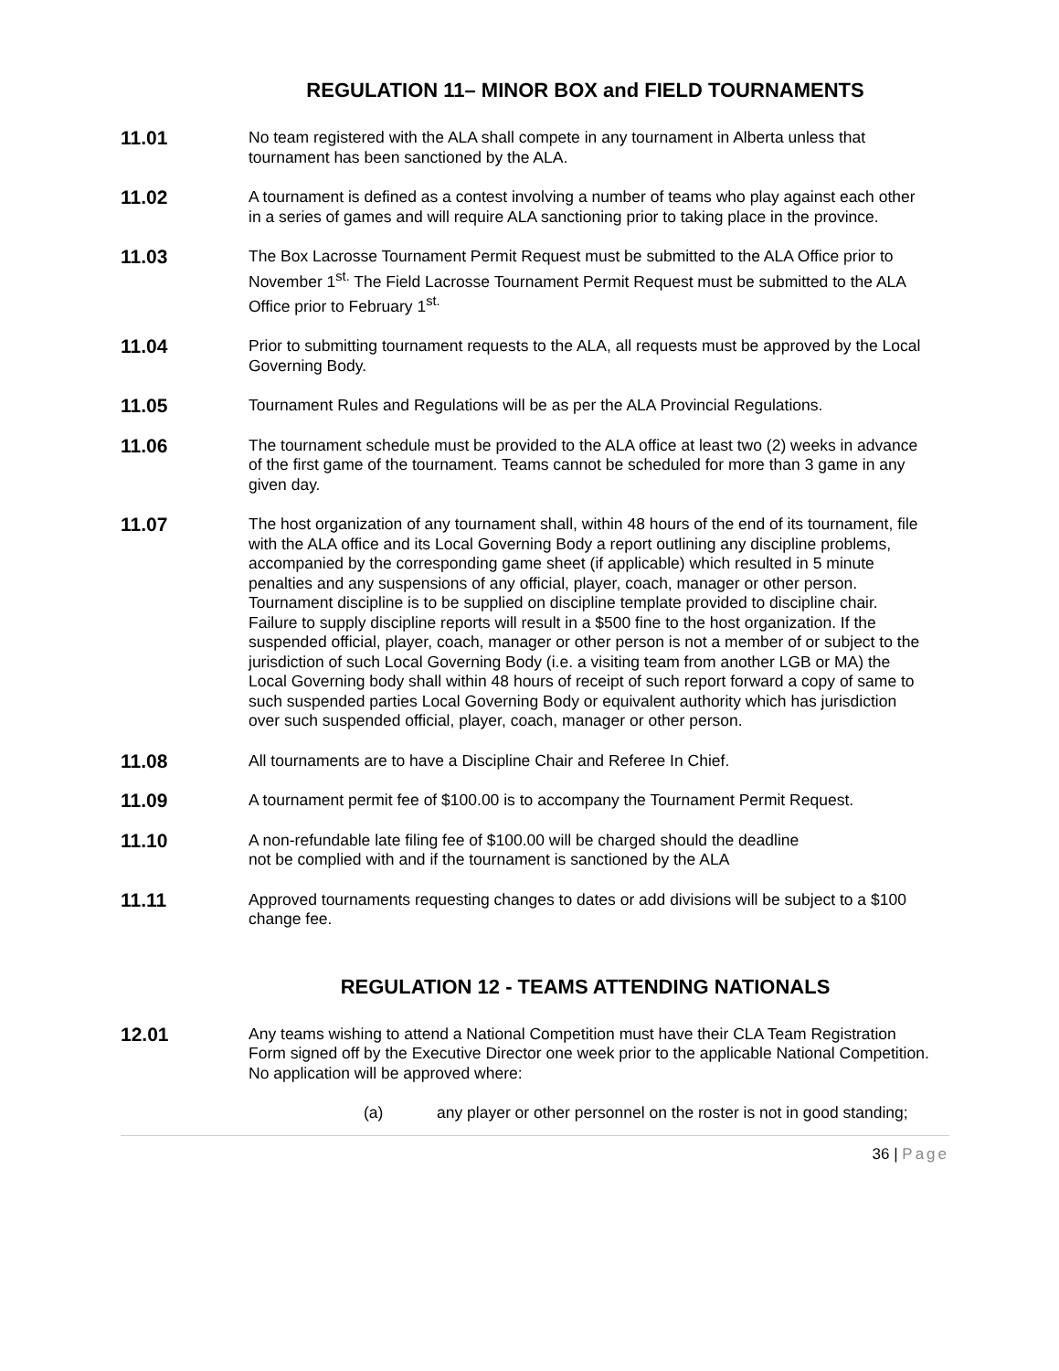REGULATION 11– MINOR BOX and FIELD TOURNAMENTS
11.01
No team registered with the ALA shall compete in any tournament in Alberta unless that tournament has been sanctioned by the ALA.
11.02
A tournament is defined as a contest involving a number of teams who play against each other in a series of games and will require ALA sanctioning prior to taking place in the province.
11.03
The Box Lacrosse Tournament Permit Request must be submitted to the ALA Office prior to November 1<sup>st.</sup> The Field Lacrosse Tournament Permit Request must be submitted to the ALA Office prior to February 1<sup>st.</sup>
11.04
Prior to submitting tournament requests to the ALA, all requests must be approved by the Local Governing Body.
11.05
Tournament Rules and Regulations will be as per the ALA Provincial Regulations.
11.06
The tournament schedule must be provided to the ALA office at least two (2) weeks in advance of the first game of the tournament. Teams cannot be scheduled for more than 3 game in any given day.
11.07
The host organization of any tournament shall, within 48 hours of the end of its tournament, file with the ALA office and its Local Governing Body a report outlining any discipline problems, accompanied by the corresponding game sheet (if applicable) which resulted in 5 minute penalties and any suspensions of any official, player, coach, manager or other person. Tournament discipline is to be supplied on discipline template provided to discipline chair. Failure to supply discipline reports will result in a $500 fine to the host organization. If the suspended official, player, coach, manager or other person is not a member of or subject to the jurisdiction of such Local Governing Body (i.e. a visiting team from another LGB or MA) the Local Governing body shall within 48 hours of receipt of such report forward a copy of same to such suspended parties Local Governing Body or equivalent authority which has jurisdiction over such suspended official, player, coach, manager or other person.
11.08
All tournaments are to have a Discipline Chair and Referee In Chief.
11.09
A tournament permit fee of $100.00 is to accompany the Tournament Permit Request.
11.10
A non-refundable late filing fee of $100.00 will be charged should the deadline
not be complied with and if the tournament is sanctioned by the ALA
11.11
Approved tournaments requesting changes to dates or add divisions will be subject to a $100 change fee.
REGULATION 12 - TEAMS ATTENDING NATIONALS
12.01
Any teams wishing to attend a National Competition must have their CLA Team Registration Form signed off by the Executive Director one week prior to the applicable National Competition. No application will be approved where:
(a) any player or other personnel on the roster is not in good standing;
36 | Page